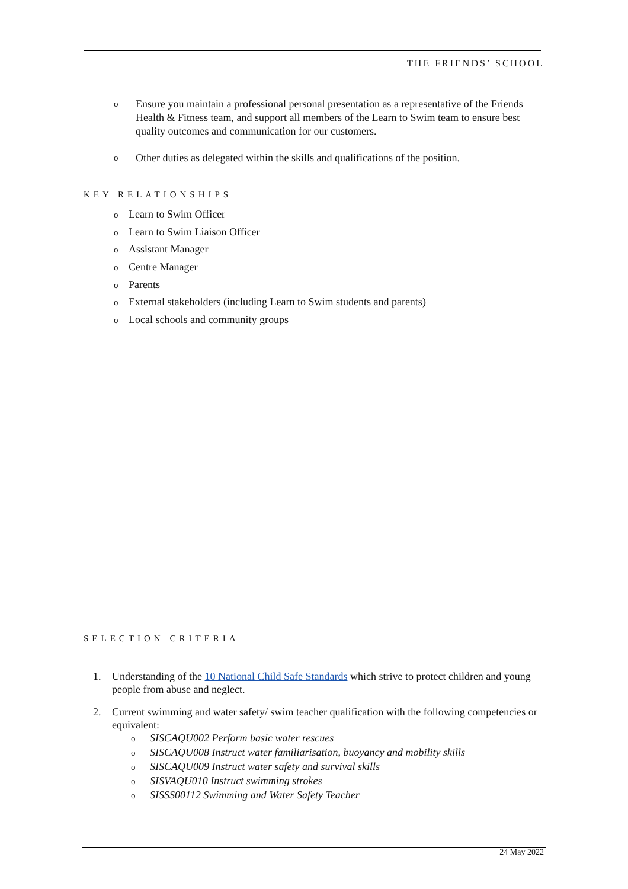THE FRIENDS’ SCHOOL
o Ensure you maintain a professional personal presentation as a representative of the Friends Health & Fitness team, and support all members of the Learn to Swim team to ensure best quality outcomes and communication for our customers.
o Other duties as delegated within the skills and qualifications of the position.
KEY RELATIONSHIPS
o Learn to Swim Officer
o Learn to Swim Liaison Officer
o Assistant Manager
o Centre Manager
o Parents
o External stakeholders (including Learn to Swim students and parents)
o Local schools and community groups
SELECTION CRITERIA
1. Understanding of the 10 National Child Safe Standards which strive to protect children and young people from abuse and neglect.
2. Current swimming and water safety/ swim teacher qualification with the following competencies or equivalent:
o SISCAQU002 Perform basic water rescues
o SISCAQU008 Instruct water familiarisation, buoyancy and mobility skills
o SISCAQU009 Instruct water safety and survival skills
o SISVAQU010 Instruct swimming strokes
o SISSS00112 Swimming and Water Safety Teacher
24 May 2022